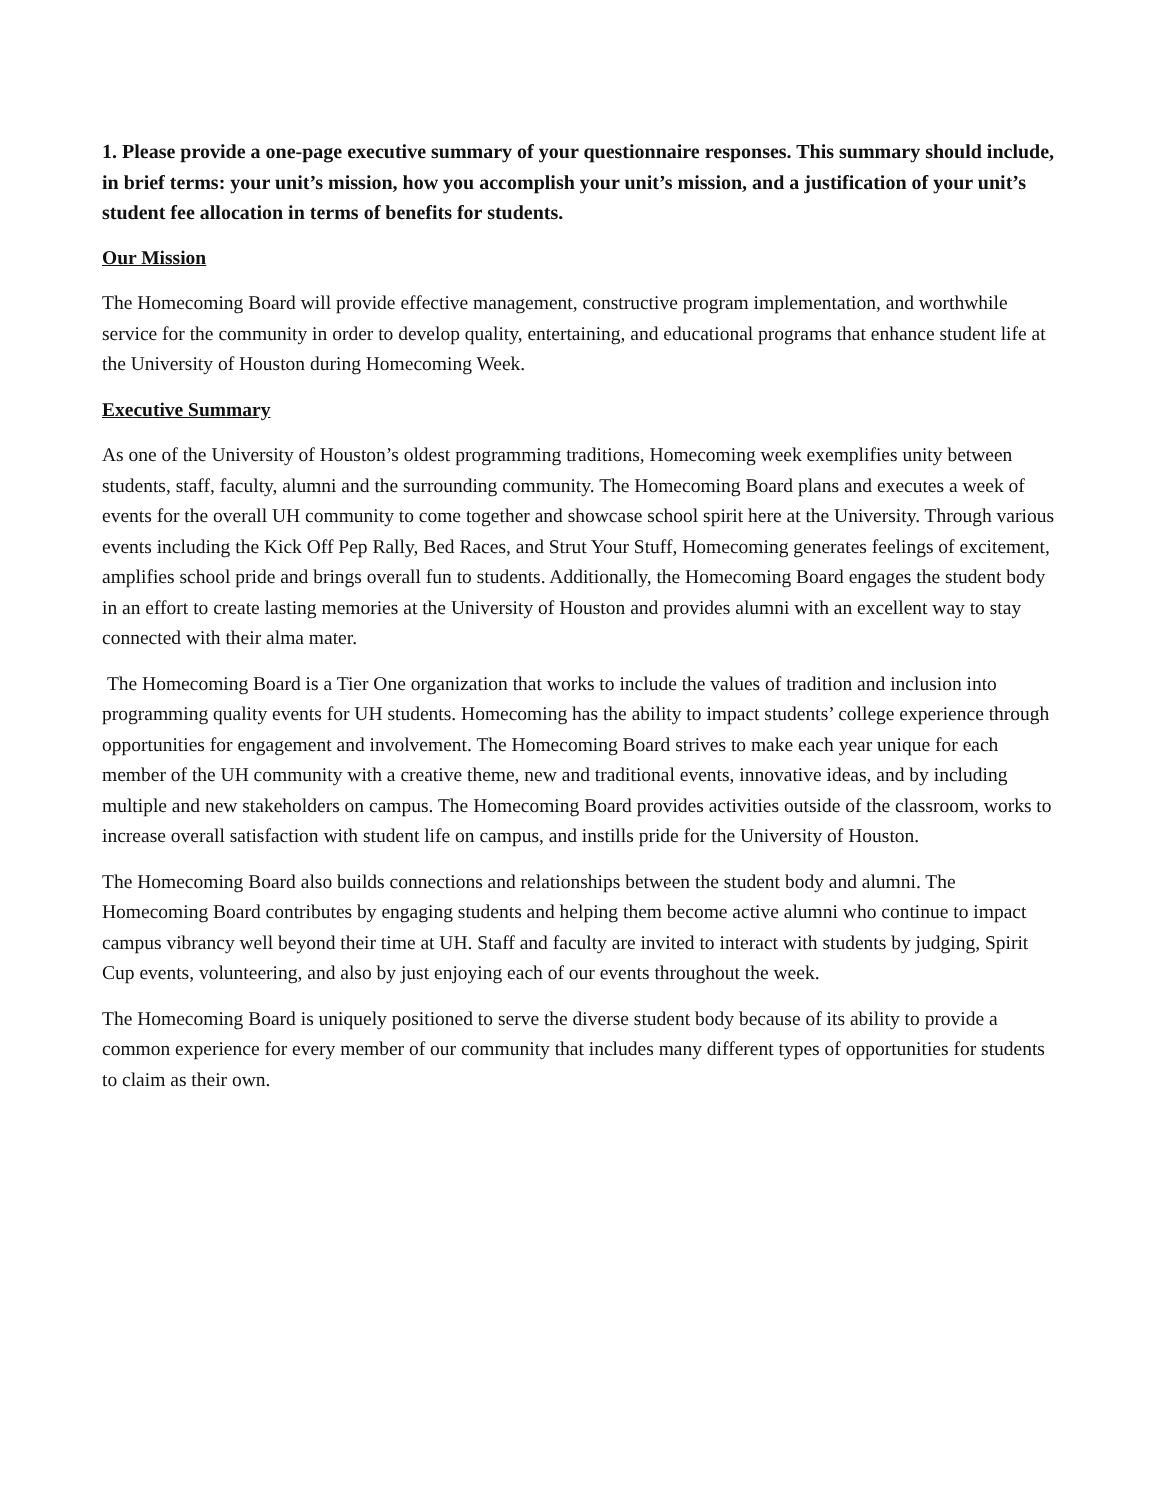1. Please provide a one-page executive summary of your questionnaire responses. This summary should include, in brief terms: your unit’s mission, how you accomplish your unit’s mission, and a justification of your unit’s student fee allocation in terms of benefits for students.
Our Mission
The Homecoming Board will provide effective management, constructive program implementation, and worthwhile service for the community in order to develop quality, entertaining, and educational programs that enhance student life at the University of Houston during Homecoming Week.
Executive Summary
As one of the University of Houston’s oldest programming traditions, Homecoming week exemplifies unity between students, staff, faculty, alumni and the surrounding community. The Homecoming Board plans and executes a week of events for the overall UH community to come together and showcase school spirit here at the University. Through various events including the Kick Off Pep Rally, Bed Races, and Strut Your Stuff, Homecoming generates feelings of excitement, amplifies school pride and brings overall fun to students. Additionally, the Homecoming Board engages the student body in an effort to create lasting memories at the University of Houston and provides alumni with an excellent way to stay connected with their alma mater.
The Homecoming Board is a Tier One organization that works to include the values of tradition and inclusion into programming quality events for UH students. Homecoming has the ability to impact students’ college experience through opportunities for engagement and involvement. The Homecoming Board strives to make each year unique for each member of the UH community with a creative theme, new and traditional events, innovative ideas, and by including multiple and new stakeholders on campus. The Homecoming Board provides activities outside of the classroom, works to increase overall satisfaction with student life on campus, and instills pride for the University of Houston.
The Homecoming Board also builds connections and relationships between the student body and alumni. The Homecoming Board contributes by engaging students and helping them become active alumni who continue to impact campus vibrancy well beyond their time at UH. Staff and faculty are invited to interact with students by judging, Spirit Cup events, volunteering, and also by just enjoying each of our events throughout the week.
The Homecoming Board is uniquely positioned to serve the diverse student body because of its ability to provide a common experience for every member of our community that includes many different types of opportunities for students to claim as their own.